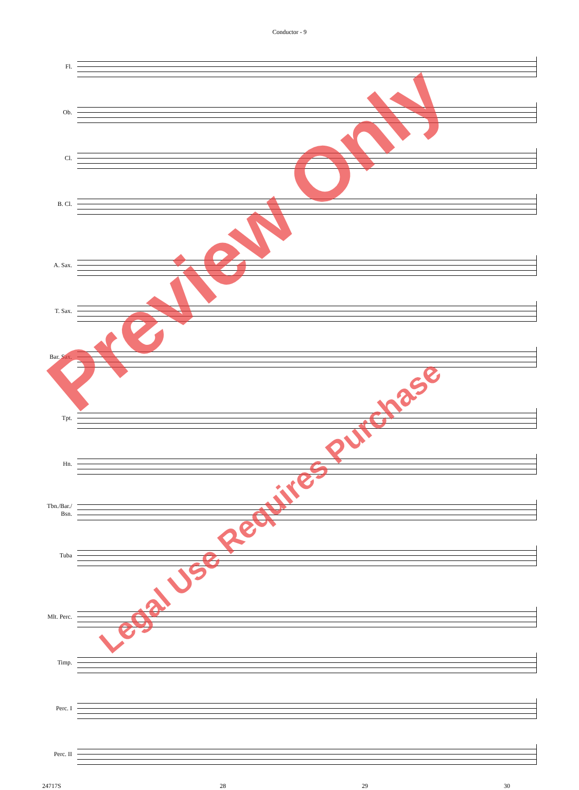Conductor - 9
Fl.
Ob.
Cl.
B. Cl.
A. Sax.
T. Sax.
Bar. Sax.
Tpt.
Hn.
Tbn./Bar./
Bsn.
Tuba
Mlt. Perc.
Timp.
Perc. I
Perc. II
24717S 28 29 30
Preview Only
Legal Use Requires Purchase